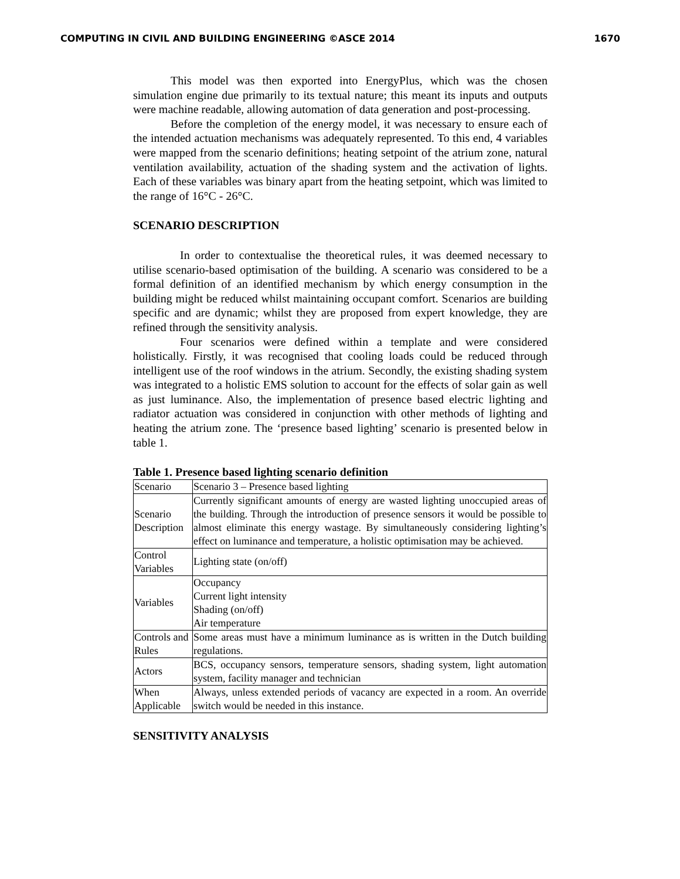COMPUTING IN CIVIL AND BUILDING ENGINEERING ©ASCE 2014 1670
This model was then exported into EnergyPlus, which was the chosen simulation engine due primarily to its textual nature; this meant its inputs and outputs were machine readable, allowing automation of data generation and post-processing.
Before the completion of the energy model, it was necessary to ensure each of the intended actuation mechanisms was adequately represented. To this end, 4 variables were mapped from the scenario definitions; heating setpoint of the atrium zone, natural ventilation availability, actuation of the shading system and the activation of lights. Each of these variables was binary apart from the heating setpoint, which was limited to the range of 16°C - 26°C.
SCENARIO DESCRIPTION
In order to contextualise the theoretical rules, it was deemed necessary to utilise scenario-based optimisation of the building. A scenario was considered to be a formal definition of an identified mechanism by which energy consumption in the building might be reduced whilst maintaining occupant comfort. Scenarios are building specific and are dynamic; whilst they are proposed from expert knowledge, they are refined through the sensitivity analysis.
Four scenarios were defined within a template and were considered holistically. Firstly, it was recognised that cooling loads could be reduced through intelligent use of the roof windows in the atrium. Secondly, the existing shading system was integrated to a holistic EMS solution to account for the effects of solar gain as well as just luminance. Also, the implementation of presence based electric lighting and radiator actuation was considered in conjunction with other methods of lighting and heating the atrium zone. The ‘presence based lighting’ scenario is presented below in table 1.
Table 1. Presence based lighting scenario definition
| Scenario | Scenario 3 – Presence based lighting |
| Scenario Description | Currently significant amounts of energy are wasted lighting unoccupied areas of the building. Through the introduction of presence sensors it would be possible to almost eliminate this energy wastage. By simultaneously considering lighting’s effect on luminance and temperature, a holistic optimisation may be achieved. |
| Control Variables | Lighting state (on/off) |
| Variables | Occupancy Current light intensity Shading (on/off) Air temperature |
| Controls and Rules | Some areas must have a minimum luminance as is written in the Dutch building regulations. |
| Actors | BCS, occupancy sensors, temperature sensors, shading system, light automation system, facility manager and technician |
| When Applicable | Always, unless extended periods of vacancy are expected in a room. An override switch would be needed in this instance. |
SENSITIVITY ANALYSIS